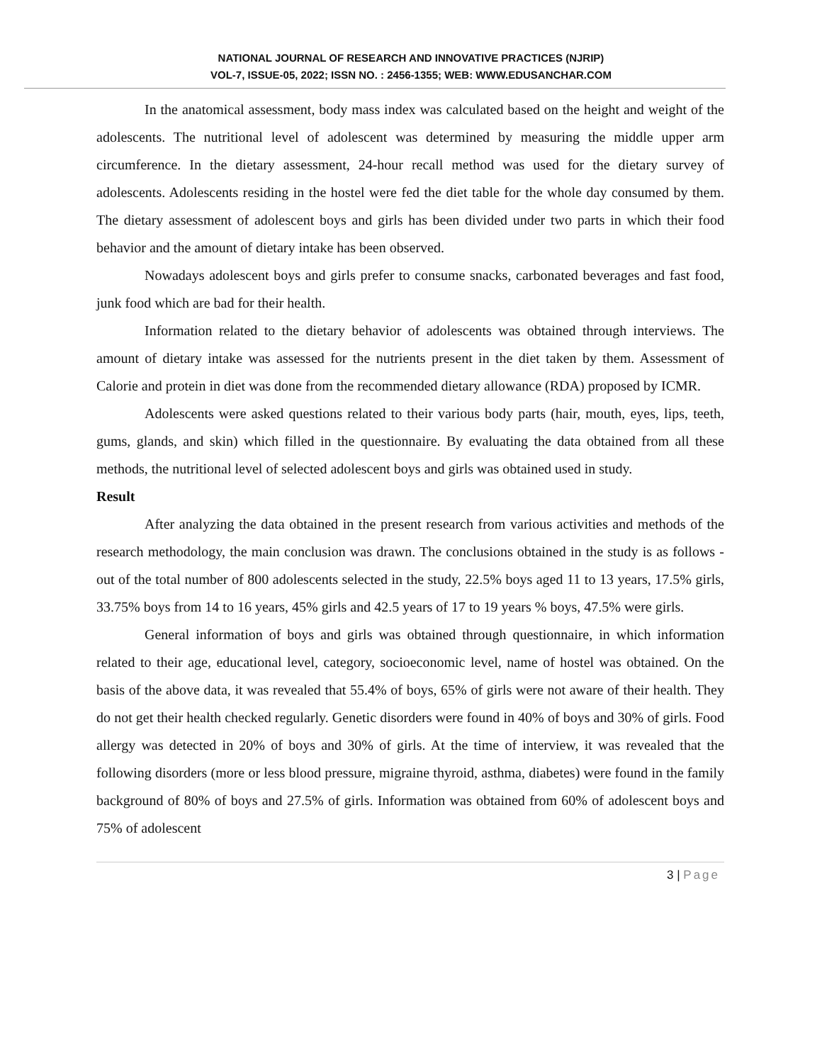NATIONAL JOURNAL OF RESEARCH AND INNOVATIVE PRACTICES (NJRIP)
VOL-7, ISSUE-05, 2022; ISSN NO. : 2456-1355; WEB: WWW.EDUSANCHAR.COM
In the anatomical assessment, body mass index was calculated based on the height and weight of the adolescents. The nutritional level of adolescent was determined by measuring the middle upper arm circumference. In the dietary assessment, 24-hour recall method was used for the dietary survey of adolescents. Adolescents residing in the hostel were fed the diet table for the whole day consumed by them. The dietary assessment of adolescent boys and girls has been divided under two parts in which their food behavior and the amount of dietary intake has been observed.
Nowadays adolescent boys and girls prefer to consume snacks, carbonated beverages and fast food, junk food which are bad for their health.
Information related to the dietary behavior of adolescents was obtained through interviews. The amount of dietary intake was assessed for the nutrients present in the diet taken by them. Assessment of Calorie and protein in diet was done from the recommended dietary allowance (RDA) proposed by ICMR.
Adolescents were asked questions related to their various body parts (hair, mouth, eyes, lips, teeth, gums, glands, and skin) which filled in the questionnaire. By evaluating the data obtained from all these methods, the nutritional level of selected adolescent boys and girls was obtained used in study.
Result
After analyzing the data obtained in the present research from various activities and methods of the research methodology, the main conclusion was drawn. The conclusions obtained in the study is as follows - out of the total number of 800 adolescents selected in the study, 22.5% boys aged 11 to 13 years, 17.5% girls, 33.75% boys from 14 to 16 years, 45% girls and 42.5 years of 17 to 19 years % boys, 47.5% were girls.
General information of boys and girls was obtained through questionnaire, in which information related to their age, educational level, category, socioeconomic level, name of hostel was obtained. On the basis of the above data, it was revealed that 55.4% of boys, 65% of girls were not aware of their health. They do not get their health checked regularly. Genetic disorders were found in 40% of boys and 30% of girls. Food allergy was detected in 20% of boys and 30% of girls. At the time of interview, it was revealed that the following disorders (more or less blood pressure, migraine thyroid, asthma, diabetes) were found in the family background of 80% of boys and 27.5% of girls. Information was obtained from 60% of adolescent boys and 75% of adolescent
3 | Page